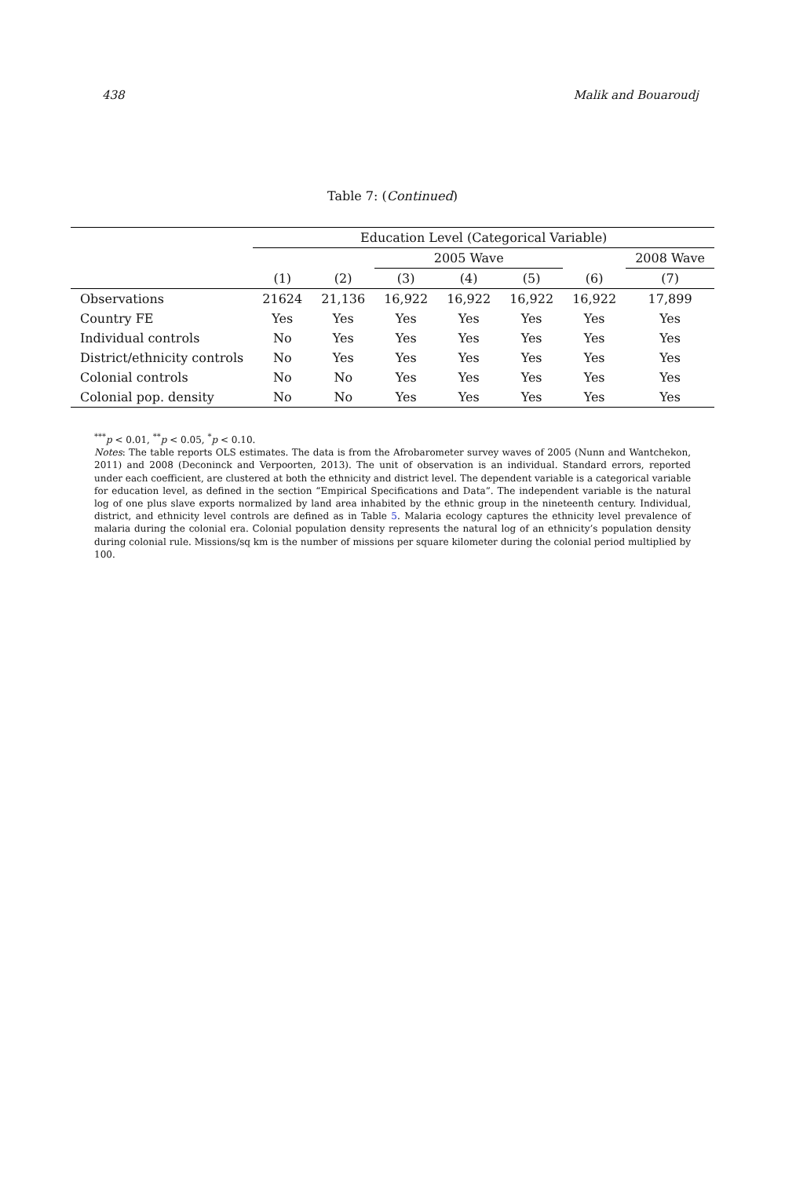438 Malik and Bouaroudj
Table 7: (Continued)
| | Education Level (Categorical Variable) | | | | | | |
| --- | --- | --- | --- | --- | --- | --- | --- |
| | | | 2005 Wave | | | | 2008 Wave |
| | (1) | (2) | (3) | (4) | (5) | (6) | (7) |
| Observations | 21624 | 21,136 | 16,922 | 16,922 | 16,922 | 16,922 | 17,899 |
| Country FE | Yes | Yes | Yes | Yes | Yes | Yes | Yes |
| Individual controls | No | Yes | Yes | Yes | Yes | Yes | Yes |
| District/ethnicity controls | No | Yes | Yes | Yes | Yes | Yes | Yes |
| Colonial controls | No | No | Yes | Yes | Yes | Yes | Yes |
| Colonial pop. density | No | No | Yes | Yes | Yes | Yes | Yes |
<sup>***</sup> p < 0.01, <sup>**</sup>p < 0.05, <sup>*</sup>p < 0.10.
Notes: The table reports OLS estimates. The data is from the Afrobarometer survey waves of 2005 (Nunn and Wantchekon, 2011) and 2008 (Deconinck and Verpoorten, 2013). The unit of observation is an individual. Standard errors, reported under each coefficient, are clustered at both the ethnicity and district level. The dependent variable is a categorical variable for education level, as defined in the section “Empirical Specifications and Data”. The independent variable is the natural log of one plus slave exports normalized by land area inhabited by the ethnic group in the nineteenth century. Individual, district, and ethnicity level controls are defined as in Table 5. Malaria ecology captures the ethnicity level prevalence of malaria during the colonial era. Colonial population density represents the natural log of an ethnicity’s population density during colonial rule. Missions/sq km is the number of missions per square kilometer during the colonial period multiplied by 100.